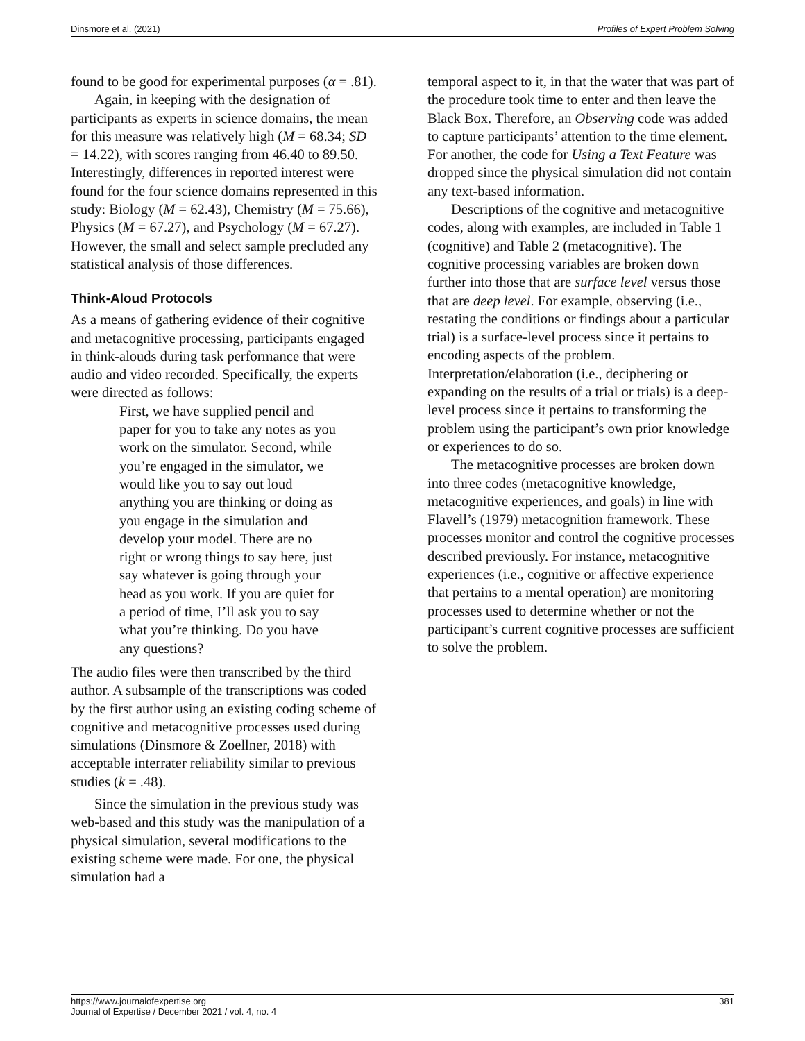Dinsmore et al. (2021) Profiles of Expert Problem Solving
found to be good for experimental purposes (α = .81).
Again, in keeping with the designation of participants as experts in science domains, the mean for this measure was relatively high (M = 68.34; SD = 14.22), with scores ranging from 46.40 to 89.50. Interestingly, differences in reported interest were found for the four science domains represented in this study: Biology (M = 62.43), Chemistry (M = 75.66), Physics (M = 67.27), and Psychology (M = 67.27). However, the small and select sample precluded any statistical analysis of those differences.
Think-Aloud Protocols
As a means of gathering evidence of their cognitive and metacognitive processing, participants engaged in think-alouds during task performance that were audio and video recorded. Specifically, the experts were directed as follows:
First, we have supplied pencil and paper for you to take any notes as you work on the simulator. Second, while you’re engaged in the simulator, we would like you to say out loud anything you are thinking or doing as you engage in the simulation and develop your model. There are no right or wrong things to say here, just say whatever is going through your head as you work. If you are quiet for a period of time, I’ll ask you to say what you’re thinking. Do you have any questions?
The audio files were then transcribed by the third author. A subsample of the transcriptions was coded by the first author using an existing coding scheme of cognitive and metacognitive processes used during simulations (Dinsmore & Zoellner, 2018) with acceptable interrater reliability similar to previous studies (k = .48).
Since the simulation in the previous study was web-based and this study was the manipulation of a physical simulation, several modifications to the existing scheme were made. For one, the physical simulation had a
temporal aspect to it, in that the water that was part of the procedure took time to enter and then leave the Black Box. Therefore, an Observing code was added to capture participants’ attention to the time element. For another, the code for Using a Text Feature was dropped since the physical simulation did not contain any text-based information.
Descriptions of the cognitive and metacognitive codes, along with examples, are included in Table 1 (cognitive) and Table 2 (metacognitive). The cognitive processing variables are broken down further into those that are surface level versus those that are deep level. For example, observing (i.e., restating the conditions or findings about a particular trial) is a surface-level process since it pertains to encoding aspects of the problem. Interpretation/elaboration (i.e., deciphering or expanding on the results of a trial or trials) is a deep-level process since it pertains to transforming the problem using the participant’s own prior knowledge or experiences to do so.
The metacognitive processes are broken down into three codes (metacognitive knowledge, metacognitive experiences, and goals) in line with Flavell’s (1979) metacognition framework. These processes monitor and control the cognitive processes described previously. For instance, metacognitive experiences (i.e., cognitive or affective experience that pertains to a mental operation) are monitoring processes used to determine whether or not the participant’s current cognitive processes are sufficient to solve the problem.
https://www.journalofexpertise.org
Journal of Expertise / December 2021 / vol. 4, no. 4 381